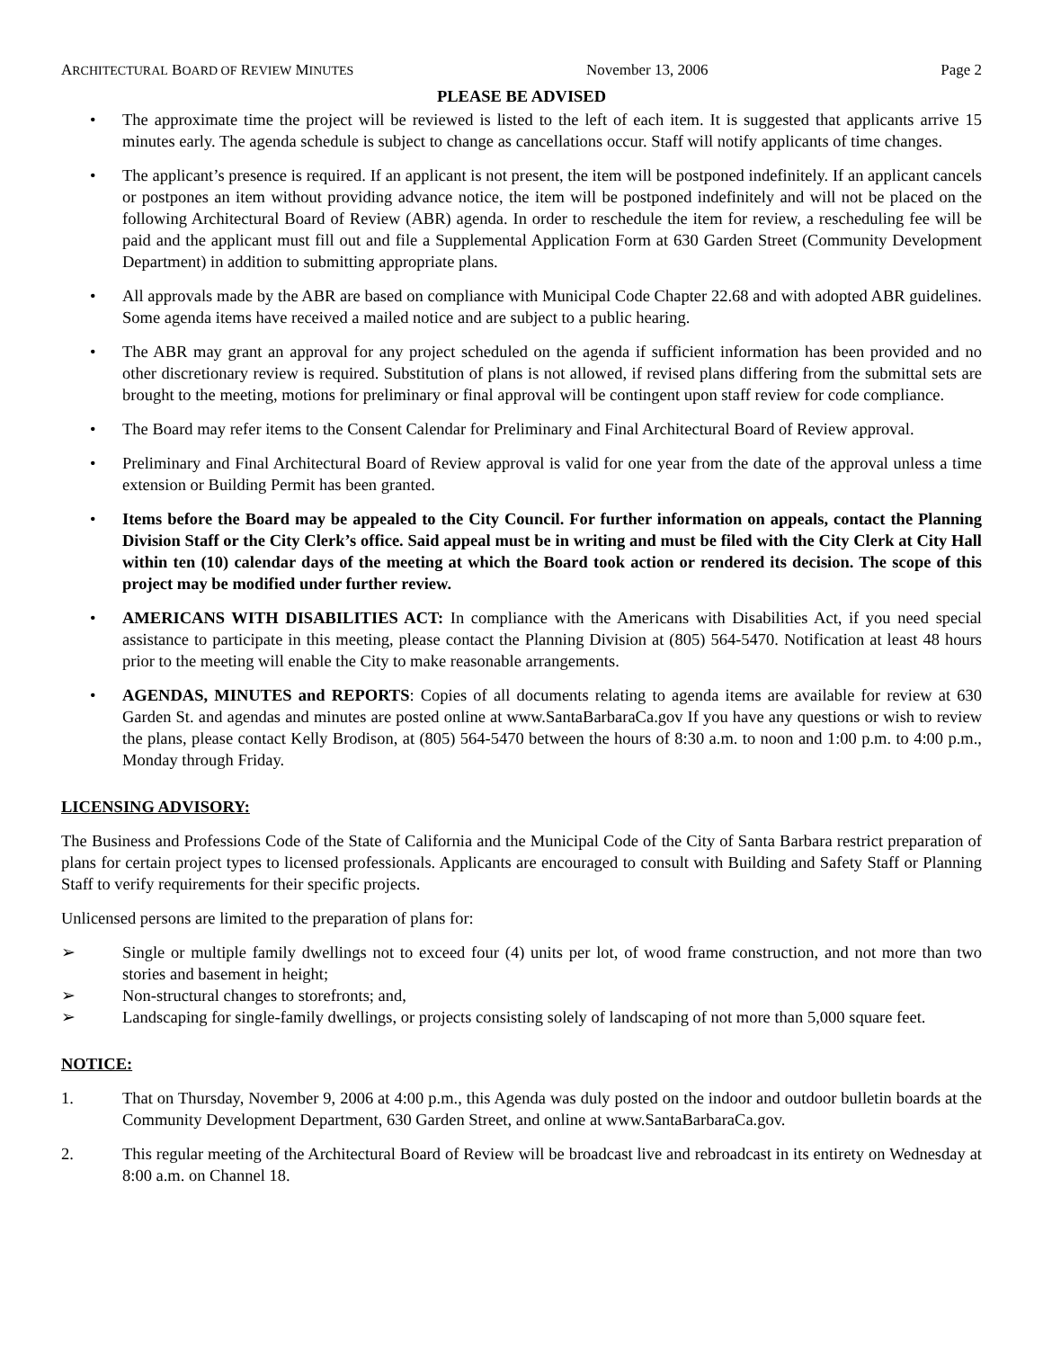ARCHITECTURAL BOARD OF REVIEW MINUTES November 13, 2006 Page 2
PLEASE BE ADVISED
• The approximate time the project will be reviewed is listed to the left of each item. It is suggested that applicants arrive 15 minutes early. The agenda schedule is subject to change as cancellations occur. Staff will notify applicants of time changes.
• The applicant’s presence is required. If an applicant is not present, the item will be postponed indefinitely. If an applicant cancels or postpones an item without providing advance notice, the item will be postponed indefinitely and will not be placed on the following Architectural Board of Review (ABR) agenda. In order to reschedule the item for review, a rescheduling fee will be paid and the applicant must fill out and file a Supplemental Application Form at 630 Garden Street (Community Development Department) in addition to submitting appropriate plans.
• All approvals made by the ABR are based on compliance with Municipal Code Chapter 22.68 and with adopted ABR guidelines. Some agenda items have received a mailed notice and are subject to a public hearing.
• The ABR may grant an approval for any project scheduled on the agenda if sufficient information has been provided and no other discretionary review is required. Substitution of plans is not allowed, if revised plans differing from the submittal sets are brought to the meeting, motions for preliminary or final approval will be contingent upon staff review for code compliance.
• The Board may refer items to the Consent Calendar for Preliminary and Final Architectural Board of Review approval.
• Preliminary and Final Architectural Board of Review approval is valid for one year from the date of the approval unless a time extension or Building Permit has been granted.
• Items before the Board may be appealed to the City Council. For further information on appeals, contact the Planning Division Staff or the City Clerk’s office. Said appeal must be in writing and must be filed with the City Clerk at City Hall within ten (10) calendar days of the meeting at which the Board took action or rendered its decision. The scope of this project may be modified under further review.
• AMERICANS WITH DISABILITIES ACT: In compliance with the Americans with Disabilities Act, if you need special assistance to participate in this meeting, please contact the Planning Division at (805) 564-5470. Notification at least 48 hours prior to the meeting will enable the City to make reasonable arrangements.
• AGENDAS, MINUTES and REPORTS: Copies of all documents relating to agenda items are available for review at 630 Garden St. and agendas and minutes are posted online at www.SantaBarbaraCa.gov If you have any questions or wish to review the plans, please contact Kelly Brodison, at (805) 564-5470 between the hours of 8:30 a.m. to noon and 1:00 p.m. to 4:00 p.m., Monday through Friday.
LICENSING ADVISORY:
The Business and Professions Code of the State of California and the Municipal Code of the City of Santa Barbara restrict preparation of plans for certain project types to licensed professionals. Applicants are encouraged to consult with Building and Safety Staff or Planning Staff to verify requirements for their specific projects.
Unlicensed persons are limited to the preparation of plans for:
➢ Single or multiple family dwellings not to exceed four (4) units per lot, of wood frame construction, and not more than two stories and basement in height;
➢ Non-structural changes to storefronts; and,
➢ Landscaping for single-family dwellings, or projects consisting solely of landscaping of not more than 5,000 square feet.
NOTICE:
1. That on Thursday, November 9, 2006 at 4:00 p.m., this Agenda was duly posted on the indoor and outdoor bulletin boards at the Community Development Department, 630 Garden Street, and online at www.SantaBarbaraCa.gov.
2. This regular meeting of the Architectural Board of Review will be broadcast live and rebroadcast in its entirety on Wednesday at 8:00 a.m. on Channel 18.